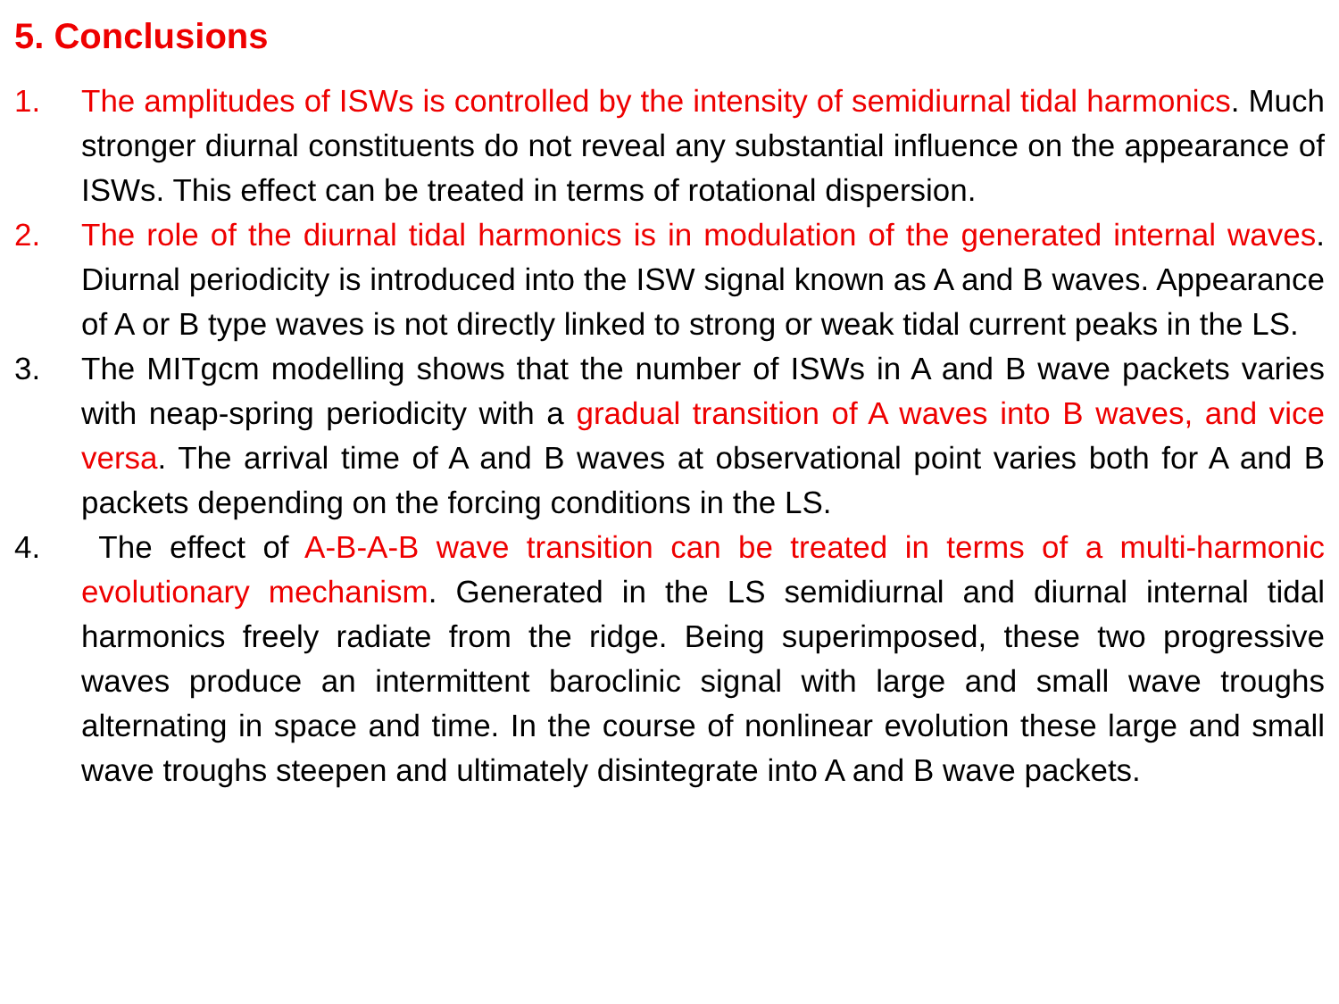5. Conclusions
1. The amplitudes of ISWs is controlled by the intensity of semidiurnal tidal harmonics. Much stronger diurnal constituents do not reveal any substantial influence on the appearance of ISWs. This effect can be treated in terms of rotational dispersion.
2. The role of the diurnal tidal harmonics is in modulation of the generated internal waves. Diurnal periodicity is introduced into the ISW signal known as A and B waves. Appearance of A or B type waves is not directly linked to strong or weak tidal current peaks in the LS.
3. The MITgcm modelling shows that the number of ISWs in A and B wave packets varies with neap-spring periodicity with a gradual transition of A waves into B waves, and vice versa. The arrival time of A and B waves at observational point varies both for A and B packets depending on the forcing conditions in the LS.
4. The effect of A-B-A-B wave transition can be treated in terms of a multi-harmonic evolutionary mechanism. Generated in the LS semidiurnal and diurnal internal tidal harmonics freely radiate from the ridge. Being superimposed, these two progressive waves produce an intermittent baroclinic signal with large and small wave troughs alternating in space and time. In the course of nonlinear evolution these large and small wave troughs steepen and ultimately disintegrate into A and B wave packets.